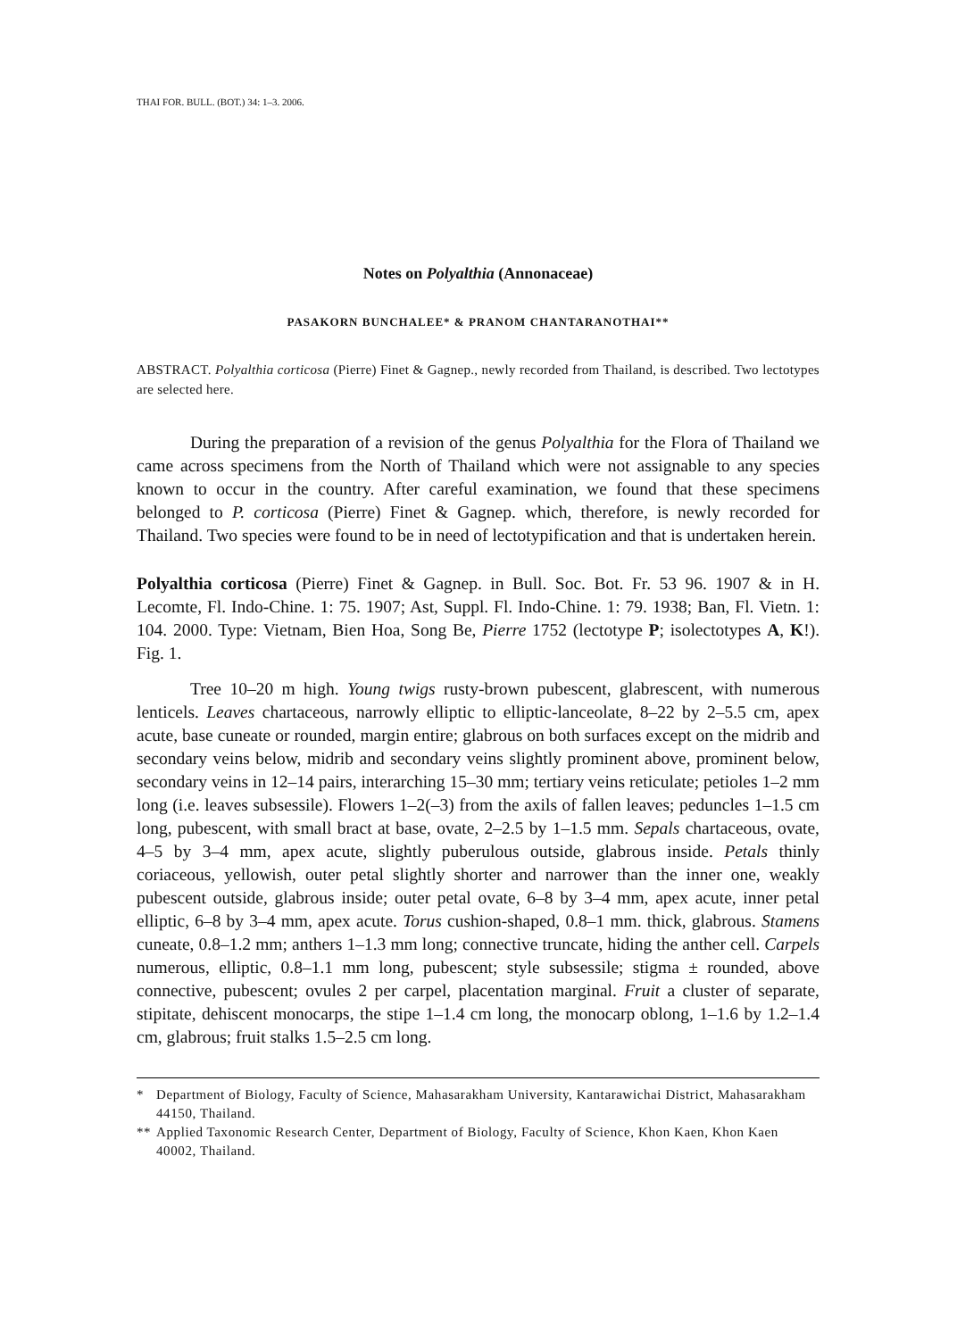THAI FOR. BULL. (BOT.) 34: 1–3. 2006.
Notes on Polyalthia (Annonaceae)
PASAKORN BUNCHALEE* & PRANOM CHANTARANOTHAI**
ABSTRACT. Polyalthia corticosa (Pierre) Finet & Gagnep., newly recorded from Thailand, is described. Two lectotypes are selected here.
During the preparation of a revision of the genus Polyalthia for the Flora of Thailand we came across specimens from the North of Thailand which were not assignable to any species known to occur in the country. After careful examination, we found that these specimens belonged to P. corticosa (Pierre) Finet & Gagnep. which, therefore, is newly recorded for Thailand. Two species were found to be in need of lectotypification and that is undertaken herein.
Polyalthia corticosa (Pierre) Finet & Gagnep. in Bull. Soc. Bot. Fr. 53 96. 1907 & in H. Lecomte, Fl. Indo-Chine. 1: 75. 1907; Ast, Suppl. Fl. Indo-Chine. 1: 79. 1938; Ban, Fl. Vietn. 1: 104. 2000. Type: Vietnam, Bien Hoa, Song Be, Pierre 1752 (lectotype P; isolectotypes A, K!). Fig. 1.
Tree 10–20 m high. Young twigs rusty-brown pubescent, glabrescent, with numerous lenticels. Leaves chartaceous, narrowly elliptic to elliptic-lanceolate, 8–22 by 2–5.5 cm, apex acute, base cuneate or rounded, margin entire; glabrous on both surfaces except on the midrib and secondary veins below, midrib and secondary veins slightly prominent above, prominent below, secondary veins in 12–14 pairs, interarching 15–30 mm; tertiary veins reticulate; petioles 1–2 mm long (i.e. leaves subsessile). Flowers 1–2(–3) from the axils of fallen leaves; peduncles 1–1.5 cm long, pubescent, with small bract at base, ovate, 2–2.5 by 1–1.5 mm. Sepals chartaceous, ovate, 4–5 by 3–4 mm, apex acute, slightly puberulous outside, glabrous inside. Petals thinly coriaceous, yellowish, outer petal slightly shorter and narrower than the inner one, weakly pubescent outside, glabrous inside; outer petal ovate, 6–8 by 3–4 mm, apex acute, inner petal elliptic, 6–8 by 3–4 mm, apex acute. Torus cushion-shaped, 0.8–1 mm. thick, glabrous. Stamens cuneate, 0.8–1.2 mm; anthers 1–1.3 mm long; connective truncate, hiding the anther cell. Carpels numerous, elliptic, 0.8–1.1 mm long, pubescent; style subsessile; stigma ± rounded, above connective, pubescent; ovules 2 per carpel, placentation marginal. Fruit a cluster of separate, stipitate, dehiscent monocarps, the stipe 1–1.4 cm long, the monocarp oblong, 1–1.6 by 1.2–1.4 cm, glabrous; fruit stalks 1.5–2.5 cm long.
* Department of Biology, Faculty of Science, Mahasarakham University, Kantarawichai District, Mahasarakham 44150, Thailand.
** Applied Taxonomic Research Center, Department of Biology, Faculty of Science, Khon Kaen, Khon Kaen 40002, Thailand.